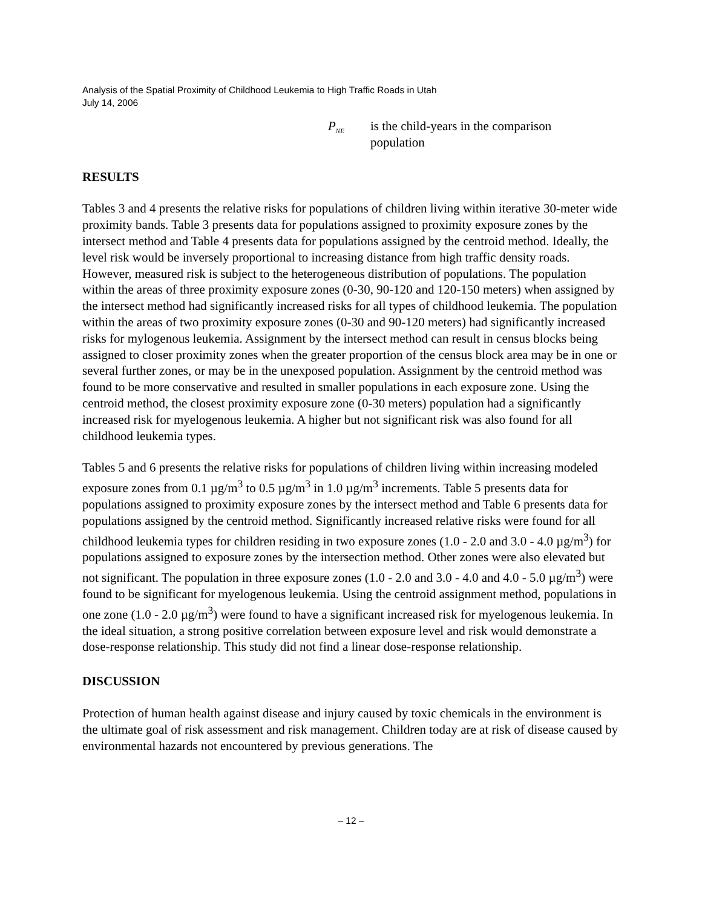Analysis of the Spatial Proximity of Childhood Leukemia to High Traffic Roads in Utah
July 14, 2006
P<sub>NE</sub>
is the child-years in the comparison population
RESULTS
Tables 3 and 4 presents the relative risks for populations of children living within iterative 30-meter wide proximity bands. Table 3 presents data for populations assigned to proximity exposure zones by the intersect method and Table 4 presents data for populations assigned by the centroid method. Ideally, the level risk would be inversely proportional to increasing distance from high traffic density roads. However, measured risk is subject to the heterogeneous distribution of populations. The population within the areas of three proximity exposure zones (0-30, 90-120 and 120-150 meters) when assigned by the intersect method had significantly increased risks for all types of childhood leukemia. The population within the areas of two proximity exposure zones (0-30 and 90-120 meters) had significantly increased risks for mylogenous leukemia. Assignment by the intersect method can result in census blocks being assigned to closer proximity zones when the greater proportion of the census block area may be in one or several further zones, or may be in the unexposed population. Assignment by the centroid method was found to be more conservative and resulted in smaller populations in each exposure zone. Using the centroid method, the closest proximity exposure zone (0-30 meters) population had a significantly increased risk for myelogenous leukemia. A higher but not significant risk was also found for all childhood leukemia types.
Tables 5 and 6 presents the relative risks for populations of children living within increasing modeled exposure zones from 0.1 µg/m<sup>3</sup> to 0.5 µg/m<sup>3</sup> in 1.0 µg/m<sup>3</sup> increments. Table 5 presents data for populations assigned to proximity exposure zones by the intersect method and Table 6 presents data for populations assigned by the centroid method. Significantly increased relative risks were found for all childhood leukemia types for children residing in two exposure zones (1.0 - 2.0 and 3.0 - 4.0 µg/m<sup>3</sup>) for populations assigned to exposure zones by the intersection method. Other zones were also elevated but not significant. The population in three exposure zones (1.0 - 2.0 and 3.0 - 4.0 and 4.0 - 5.0 µg/m<sup>3</sup>) were found to be significant for myelogenous leukemia. Using the centroid assignment method, populations in one zone (1.0 - 2.0 µg/m<sup>3</sup>) were found to have a significant increased risk for myelogenous leukemia. In the ideal situation, a strong positive correlation between exposure level and risk would demonstrate a dose-response relationship. This study did not find a linear dose-response relationship.
DISCUSSION
Protection of human health against disease and injury caused by toxic chemicals in the environment is the ultimate goal of risk assessment and risk management. Children today are at risk of disease caused by environmental hazards not encountered by previous generations. The
– 12 –